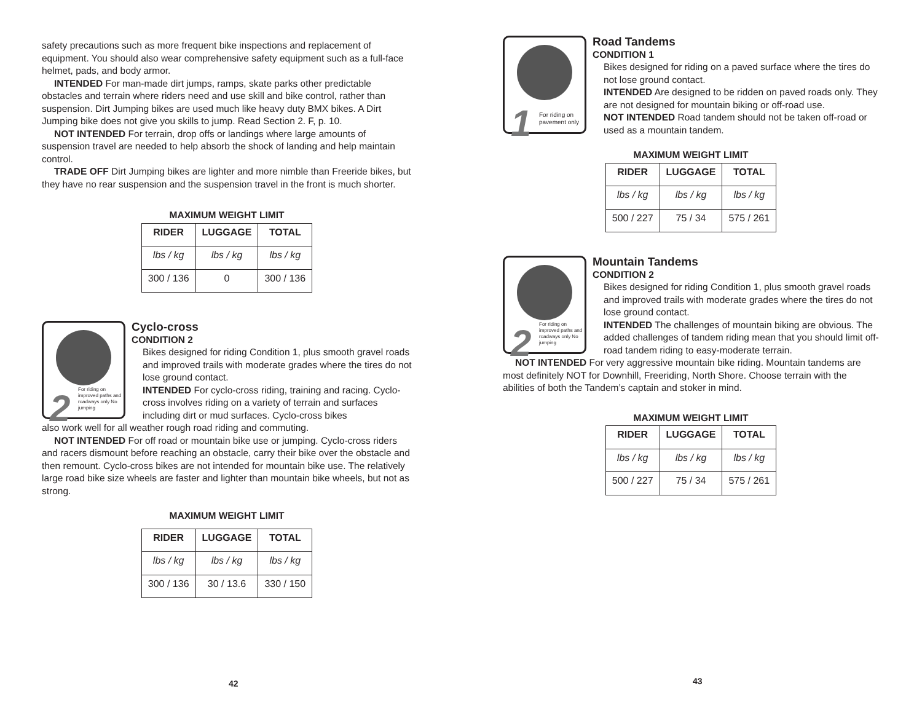safety precautions such as more frequent bike inspections and replacement of equipment. You should also wear comprehensive safety equipment such as a full-face helmet, pads, and body armor.
INTENDED For man-made dirt jumps, ramps, skate parks other predictable obstacles and terrain where riders need and use skill and bike control, rather than suspension. Dirt Jumping bikes are used much like heavy duty BMX bikes. A Dirt Jumping bike does not give you skills to jump. Read Section 2. F, p. 10.
NOT INTENDED For terrain, drop offs or landings where large amounts of suspension travel are needed to help absorb the shock of landing and help maintain control.
TRADE OFF Dirt Jumping bikes are lighter and more nimble than Freeride bikes, but they have no rear suspension and the suspension travel in the front is much shorter.
MAXIMUM WEIGHT LIMIT
| RIDER | LUGGAGE | TOTAL |
| --- | --- | --- |
| lbs / kg | lbs / kg | lbs / kg |
| 300 / 136 | 0 | 300 / 136 |
2
For riding on improved paths and roadways only No jumping
Cyclo-cross
CONDITION 2
Bikes designed for riding Condition 1, plus smooth gravel roads and improved trails with moderate grades where the tires do not lose ground contact.
INTENDED For cyclo-cross riding, training and racing. Cyclo-cross involves riding on a variety of terrain and surfaces including dirt or mud surfaces. Cyclo-cross bikes
also work well for all weather rough road riding and commuting.
NOT INTENDED For off road or mountain bike use or jumping. Cyclo-cross riders and racers dismount before reaching an obstacle, carry their bike over the obstacle and then remount. Cyclo-cross bikes are not intended for mountain bike use. The relatively large road bike size wheels are faster and lighter than mountain bike wheels, but not as strong.
MAXIMUM WEIGHT LIMIT
| RIDER | LUGGAGE | TOTAL |
| --- | --- | --- |
| lbs / kg | lbs / kg | lbs / kg |
| 300 / 136 | 30 / 13.6 | 330 / 150 |
42
1 For riding on pavement only
Road Tandems
CONDITION 1
Bikes designed for riding on a paved surface where the tires do not lose ground contact.
INTENDED Are designed to be ridden on paved roads only. They are not designed for mountain biking or off-road use.
NOT INTENDED Road tandem should not be taken off-road or used as a mountain tandem.
MAXIMUM WEIGHT LIMIT
| RIDER | LUGGAGE | TOTAL |
| --- | --- | --- |
| lbs / kg | lbs / kg | lbs / kg |
| 500 / 227 | 75 / 34 | 575 / 261 |
2
For riding on improved paths and roadways only No jumping
Mountain Tandems
CONDITION 2
Bikes designed for riding Condition 1, plus smooth gravel roads and improved trails with moderate grades where the tires do not lose ground contact.
INTENDED The challenges of mountain biking are obvious. The added challenges of tandem riding mean that you should limit off-road tandem riding to easy-moderate terrain.
NOT INTENDED For very aggressive mountain bike riding. Mountain tandems are most definitely NOT for Downhill, Freeriding, North Shore. Choose terrain with the abilities of both the Tandem’s captain and stoker in mind.
MAXIMUM WEIGHT LIMIT
| RIDER | LUGGAGE | TOTAL |
| --- | --- | --- |
| lbs / kg | lbs / kg | lbs / kg |
| 500 / 227 | 75 / 34 | 575 / 261 |
43